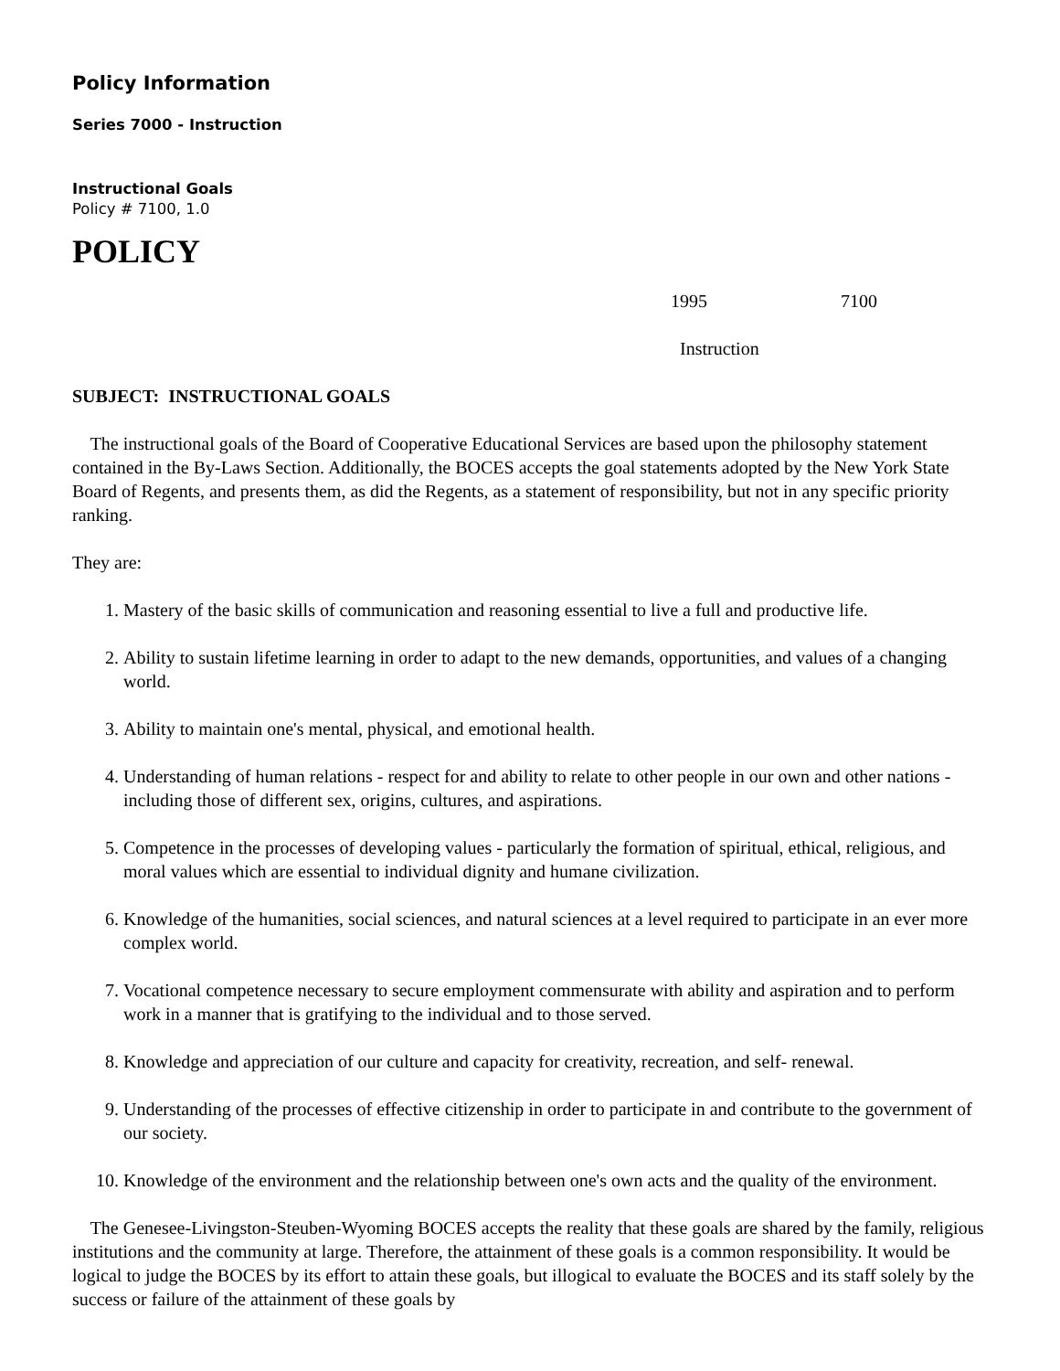Policy Information
Series 7000 - Instruction
Instructional Goals
Policy # 7100, 1.0
POLICY
1995 7100
Instruction
SUBJECT: INSTRUCTIONAL GOALS
The instructional goals of the Board of Cooperative Educational Services are based upon the philosophy statement contained in the By-Laws Section. Additionally, the BOCES accepts the goal statements adopted by the New York State Board of Regents, and presents them, as did the Regents, as a statement of responsibility, but not in any specific priority ranking.
They are:
1. Mastery of the basic skills of communication and reasoning essential to live a full and productive life.
2. Ability to sustain lifetime learning in order to adapt to the new demands, opportunities, and values of a changing world.
3. Ability to maintain one's mental, physical, and emotional health.
4. Understanding of human relations - respect for and ability to relate to other people in our own and other nations - including those of different sex, origins, cultures, and aspirations.
5. Competence in the processes of developing values - particularly the formation of spiritual, ethical, religious, and moral values which are essential to individual dignity and humane civilization.
6. Knowledge of the humanities, social sciences, and natural sciences at a level required to participate in an ever more complex world.
7. Vocational competence necessary to secure employment commensurate with ability and aspiration and to perform work in a manner that is gratifying to the individual and to those served.
8. Knowledge and appreciation of our culture and capacity for creativity, recreation, and self- renewal.
9. Understanding of the processes of effective citizenship in order to participate in and contribute to the government of our society.
10. Knowledge of the environment and the relationship between one's own acts and the quality of the environment.
The Genesee-Livingston-Steuben-Wyoming BOCES accepts the reality that these goals are shared by the family, religious institutions and the community at large. Therefore, the attainment of these goals is a common responsibility. It would be logical to judge the BOCES by its effort to attain these goals, but illogical to evaluate the BOCES and its staff solely by the success or failure of the attainment of these goals by